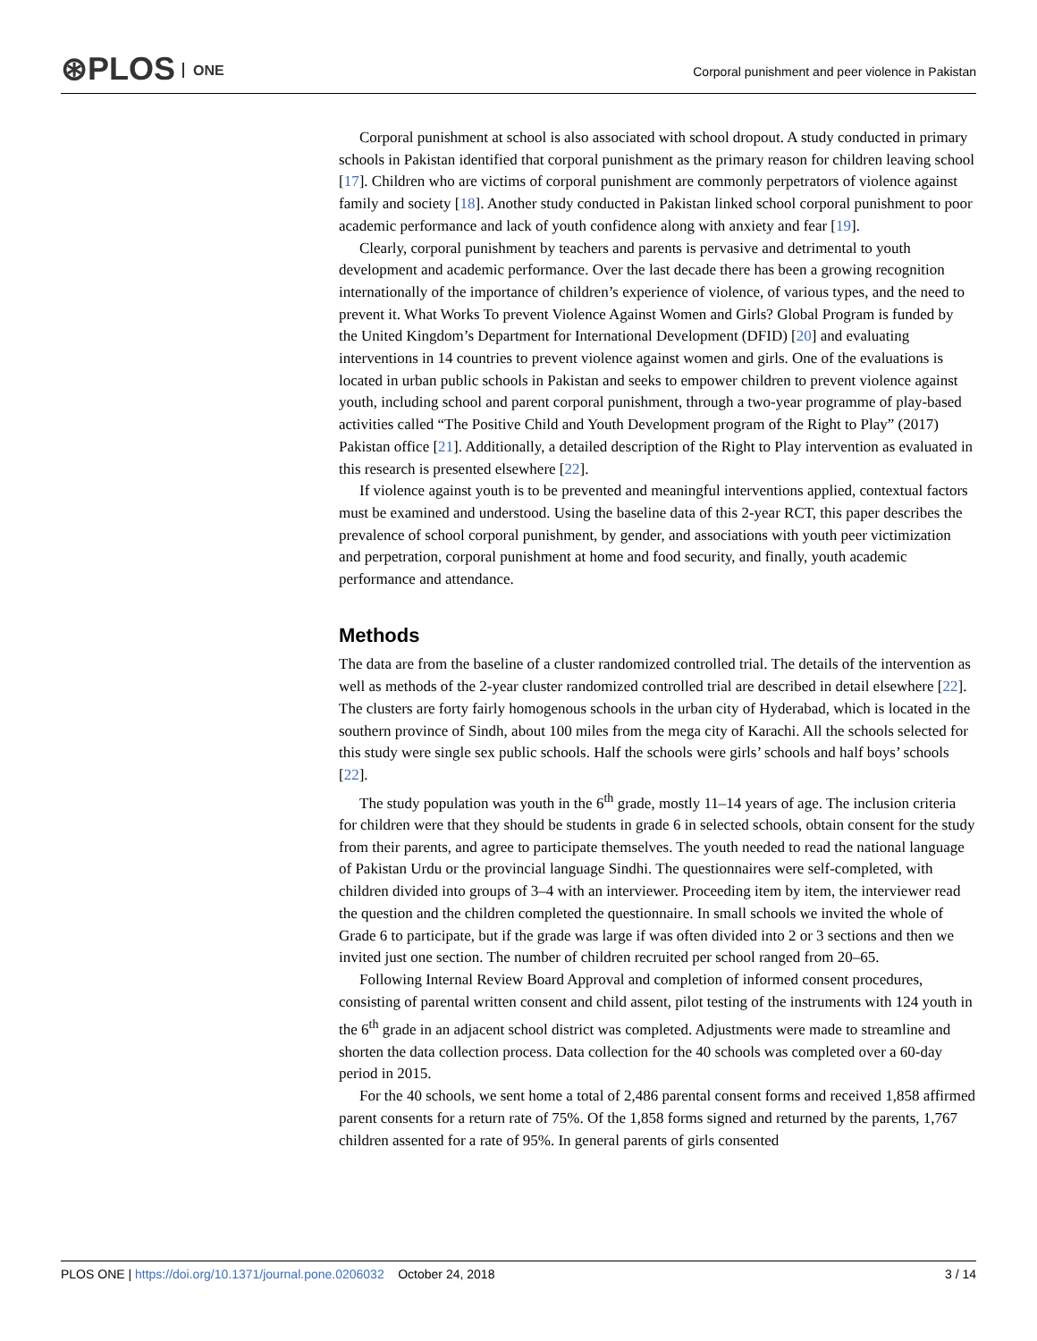⊛PLOS ONE
Corporal punishment and peer violence in Pakistan
Corporal punishment at school is also associated with school dropout. A study conducted in primary schools in Pakistan identified that corporal punishment as the primary reason for children leaving school [17]. Children who are victims of corporal punishment are commonly perpetrators of violence against family and society [18]. Another study conducted in Pakistan linked school corporal punishment to poor academic performance and lack of youth confidence along with anxiety and fear [19].
Clearly, corporal punishment by teachers and parents is pervasive and detrimental to youth development and academic performance. Over the last decade there has been a growing recognition internationally of the importance of children’s experience of violence, of various types, and the need to prevent it. What Works To prevent Violence Against Women and Girls? Global Program is funded by the United Kingdom’s Department for International Development (DFID) [20] and evaluating interventions in 14 countries to prevent violence against women and girls. One of the evaluations is located in urban public schools in Pakistan and seeks to empower children to prevent violence against youth, including school and parent corporal punishment, through a two-year programme of play-based activities called “The Positive Child and Youth Development program of the Right to Play” (2017) Pakistan office [21]. Additionally, a detailed description of the Right to Play intervention as evaluated in this research is presented elsewhere [22].
If violence against youth is to be prevented and meaningful interventions applied, contextual factors must be examined and understood. Using the baseline data of this 2-year RCT, this paper describes the prevalence of school corporal punishment, by gender, and associations with youth peer victimization and perpetration, corporal punishment at home and food security, and finally, youth academic performance and attendance.
Methods
The data are from the baseline of a cluster randomized controlled trial. The details of the intervention as well as methods of the 2-year cluster randomized controlled trial are described in detail elsewhere [22]. The clusters are forty fairly homogenous schools in the urban city of Hyderabad, which is located in the southern province of Sindh, about 100 miles from the mega city of Karachi. All the schools selected for this study were single sex public schools. Half the schools were girls’ schools and half boys’ schools [22].
The study population was youth in the 6<sup>th</sup> grade, mostly 11–14 years of age. The inclusion criteria for children were that they should be students in grade 6 in selected schools, obtain consent for the study from their parents, and agree to participate themselves. The youth needed to read the national language of Pakistan Urdu or the provincial language Sindhi. The questionnaires were self-completed, with children divided into groups of 3–4 with an interviewer. Proceeding item by item, the interviewer read the question and the children completed the questionnaire. In small schools we invited the whole of Grade 6 to participate, but if the grade was large if was often divided into 2 or 3 sections and then we invited just one section. The number of children recruited per school ranged from 20–65.
Following Internal Review Board Approval and completion of informed consent procedures, consisting of parental written consent and child assent, pilot testing of the instruments with 124 youth in the 6<sup>th</sup> grade in an adjacent school district was completed. Adjustments were made to streamline and shorten the data collection process. Data collection for the 40 schools was completed over a 60-day period in 2015.
For the 40 schools, we sent home a total of 2,486 parental consent forms and received 1,858 affirmed parent consents for a return rate of 75%. Of the 1,858 forms signed and returned by the parents, 1,767 children assented for a rate of 95%. In general parents of girls consented
PLOS ONE | https://doi.org/10.1371/journal.pone.0206032 October 24, 2018
3 / 14